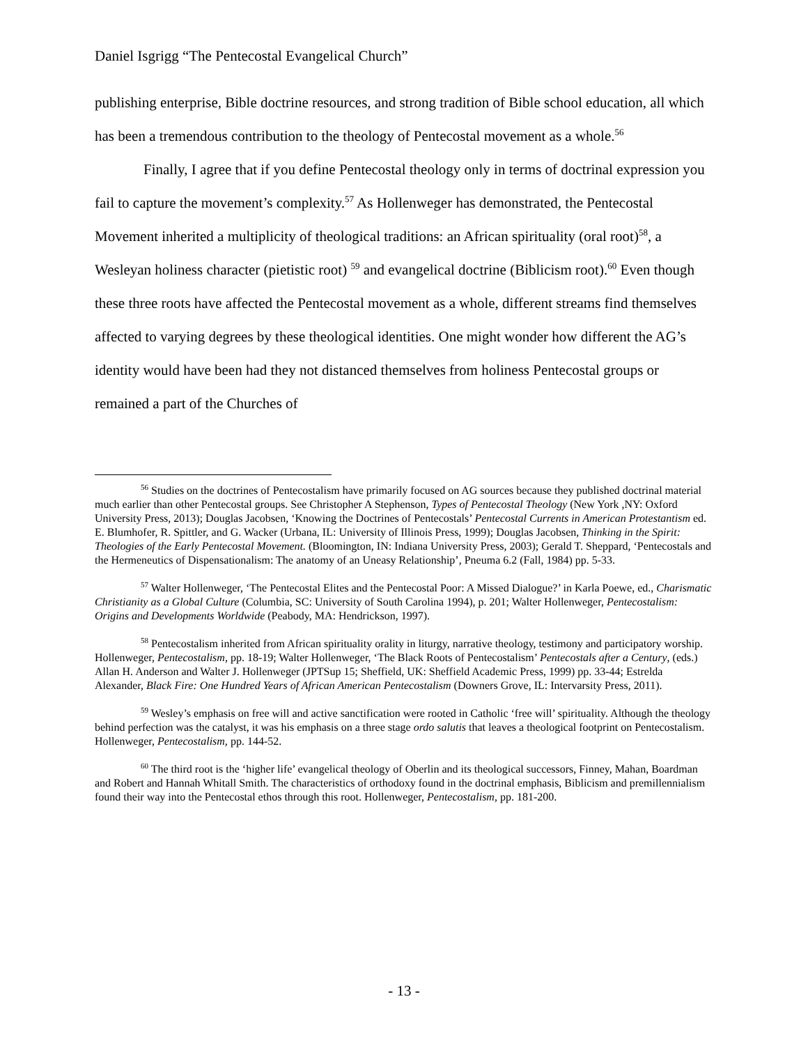Daniel Isgrigg “The Pentecostal Evangelical Church”
publishing enterprise, Bible doctrine resources, and strong tradition of Bible school education, all which has been a tremendous contribution to the theology of Pentecostal movement as a whole.<sup>56</sup>
Finally, I agree that if you define Pentecostal theology only in terms of doctrinal expression you fail to capture the movement’s complexity.<sup>57</sup> As Hollenweger has demonstrated, the Pentecostal Movement inherited a multiplicity of theological traditions: an African spirituality (oral root)<sup>58</sup>, a Wesleyan holiness character (pietistic root) <sup>59</sup> and evangelical doctrine (Biblicism root).<sup>60</sup> Even though these three roots have affected the Pentecostal movement as a whole, different streams find themselves affected to varying degrees by these theological identities. One might wonder how different the AG’s identity would have been had they not distanced themselves from holiness Pentecostal groups or remained a part of the Churches of
<sup>56</sup> Studies on the doctrines of Pentecostalism have primarily focused on AG sources because they published doctrinal material much earlier than other Pentecostal groups. See Christopher A Stephenson, Types of Pentecostal Theology (New York ,NY: Oxford University Press, 2013); Douglas Jacobsen, ‘Knowing the Doctrines of Pentecostals’ Pentecostal Currents in American Protestantism ed. E. Blumhofer, R. Spittler, and G. Wacker (Urbana, IL: University of Illinois Press, 1999); Douglas Jacobsen, Thinking in the Spirit: Theologies of the Early Pentecostal Movement. (Bloomington, IN: Indiana University Press, 2003); Gerald T. Sheppard, ‘Pentecostals and the Hermeneutics of Dispensationalism: The anatomy of an Uneasy Relationship’, Pneuma 6.2 (Fall, 1984) pp. 5-33.
<sup>57</sup> Walter Hollenweger, ‘The Pentecostal Elites and the Pentecostal Poor: A Missed Dialogue?’ in Karla Poewe, ed., Charismatic Christianity as a Global Culture (Columbia, SC: University of South Carolina 1994), p. 201; Walter Hollenweger, Pentecostalism: Origins and Developments Worldwide (Peabody, MA: Hendrickson, 1997).
<sup>58</sup> Pentecostalism inherited from African spirituality orality in liturgy, narrative theology, testimony and participatory worship. Hollenweger, Pentecostalism, pp. 18-19; Walter Hollenweger, ‘The Black Roots of Pentecostalism’ Pentecostals after a Century, (eds.) Allan H. Anderson and Walter J. Hollenweger (JPTSup 15; Sheffield, UK: Sheffield Academic Press, 1999) pp. 33-44; Estrelda Alexander, Black Fire: One Hundred Years of African American Pentecostalism (Downers Grove, IL: Intervarsity Press, 2011).
<sup>59</sup> Wesley’s emphasis on free will and active sanctification were rooted in Catholic ‘free will’ spirituality. Although the theology behind perfection was the catalyst, it was his emphasis on a three stage ordo salutis that leaves a theological footprint on Pentecostalism. Hollenweger, Pentecostalism, pp. 144-52.
<sup>60</sup> The third root is the ‘higher life’ evangelical theology of Oberlin and its theological successors, Finney, Mahan, Boardman and Robert and Hannah Whitall Smith. The characteristics of orthodoxy found in the doctrinal emphasis, Biblicism and premillennialism found their way into the Pentecostal ethos through this root. Hollenweger, Pentecostalism, pp. 181-200.
- 13 -